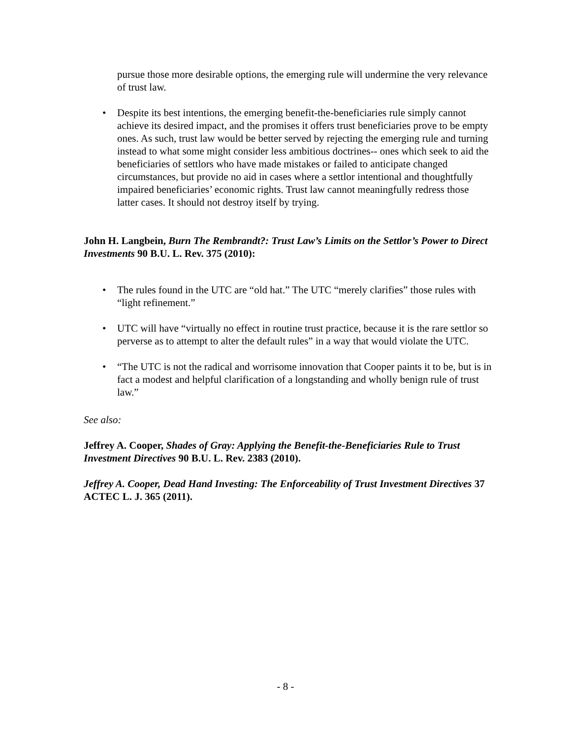pursue those more desirable options, the emerging rule will undermine the very relevance of trust law.
• Despite its best intentions, the emerging benefit-the-beneficiaries rule simply cannot achieve its desired impact, and the promises it offers trust beneficiaries prove to be empty ones. As such, trust law would be better served by rejecting the emerging rule and turning instead to what some might consider less ambitious doctrines-- ones which seek to aid the beneficiaries of settlors who have made mistakes or failed to anticipate changed circumstances, but provide no aid in cases where a settlor intentional and thoughtfully impaired beneficiaries’ economic rights. Trust law cannot meaningfully redress those latter cases. It should not destroy itself by trying.
John H. Langbein, Burn The Rembrandt?: Trust Law’s Limits on the Settlor’s Power to Direct Investments 90 B.U. L. Rev. 375 (2010):
• The rules found in the UTC are “old hat.” The UTC “merely clarifies” those rules with “light refinement.”
• UTC will have “virtually no effect in routine trust practice, because it is the rare settlor so perverse as to attempt to alter the default rules” in a way that would violate the UTC.
• “The UTC is not the radical and worrisome innovation that Cooper paints it to be, but is in fact a modest and helpful clarification of a longstanding and wholly benign rule of trust law.”
See also:
Jeffrey A. Cooper, Shades of Gray: Applying the Benefit-the-Beneficiaries Rule to Trust Investment Directives 90 B.U. L. Rev. 2383 (2010).
Jeffrey A. Cooper, Dead Hand Investing: The Enforceability of Trust Investment Directives 37 ACTEC L. J. 365 (2011).
- 8 -